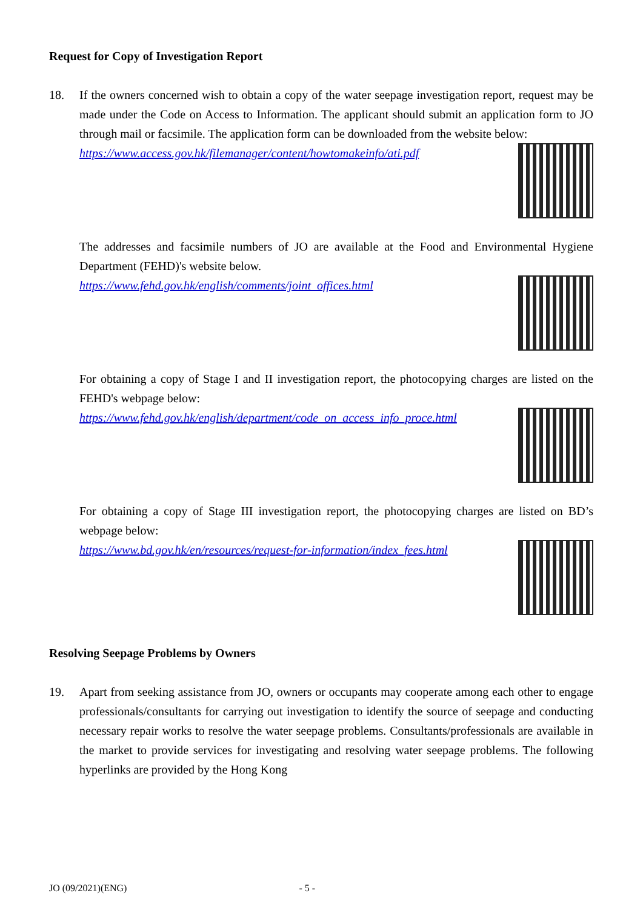Request for Copy of Investigation Report
18. If the owners concerned wish to obtain a copy of the water seepage investigation report, request may be made under the Code on Access to Information. The applicant should submit an application form to JO through mail or facsimile. The application form can be downloaded from the website below:
https://www.access.gov.hk/filemanager/content/howtomakeinfo/ati.pdf
The addresses and facsimile numbers of JO are available at the Food and Environmental Hygiene Department (FEHD)'s website below.
https://www.fehd.gov.hk/english/comments/joint_offices.html
For obtaining a copy of Stage I and II investigation report, the photocopying charges are listed on the FEHD's webpage below:
https://www.fehd.gov.hk/english/department/code_on_access_info_proce.html
For obtaining a copy of Stage III investigation report, the photocopying charges are listed on BD’s webpage below:
https://www.bd.gov.hk/en/resources/request-for-information/index_fees.html
Resolving Seepage Problems by Owners
19. Apart from seeking assistance from JO, owners or occupants may cooperate among each other to engage professionals/consultants for carrying out investigation to identify the source of seepage and conducting necessary repair works to resolve the water seepage problems. Consultants/professionals are available in the market to provide services for investigating and resolving water seepage problems. The following hyperlinks are provided by the Hong Kong
JO (09/2021)(ENG) - 5 -